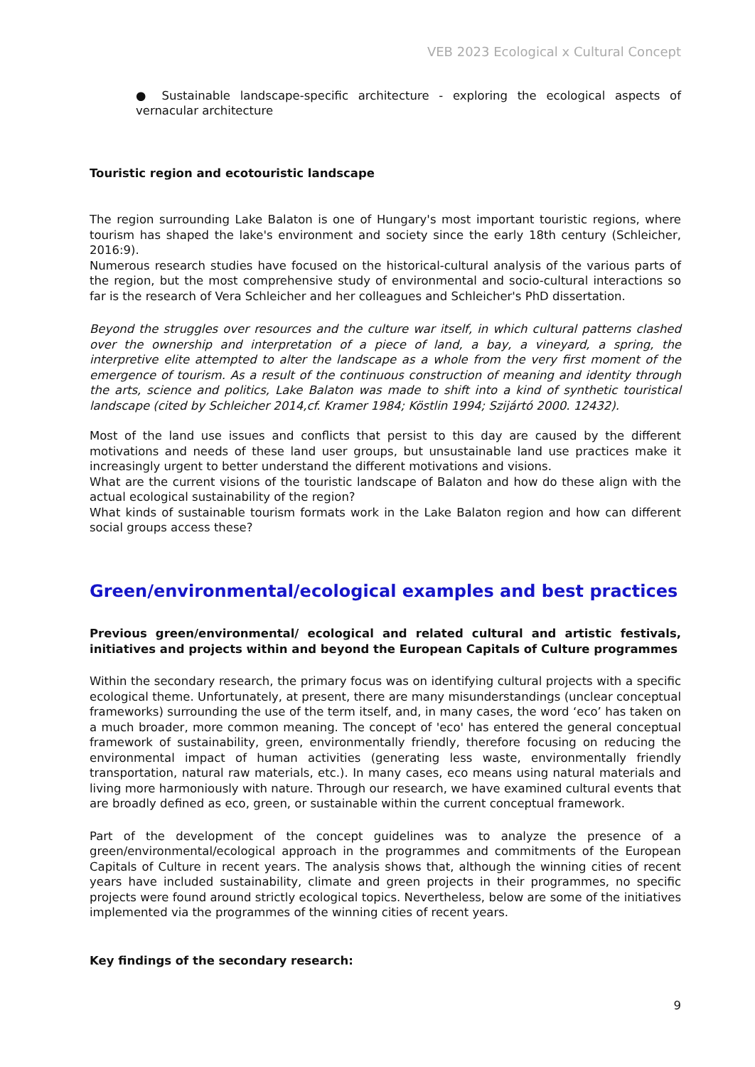VEB 2023 Ecological x Cultural Concept
● Sustainable landscape-specific architecture - exploring the ecological aspects of vernacular architecture
Touristic region and ecotouristic landscape
The region surrounding Lake Balaton is one of Hungary's most important touristic regions, where tourism has shaped the lake's environment and society since the early 18th century (Schleicher, 2016:9).
Numerous research studies have focused on the historical-cultural analysis of the various parts of the region, but the most comprehensive study of environmental and socio-cultural interactions so far is the research of Vera Schleicher and her colleagues and Schleicher's PhD dissertation.
Beyond the struggles over resources and the culture war itself, in which cultural patterns clashed over the ownership and interpretation of a piece of land, a bay, a vineyard, a spring, the interpretive elite attempted to alter the landscape as a whole from the very first moment of the emergence of tourism. As a result of the continuous construction of meaning and identity through the arts, science and politics, Lake Balaton was made to shift into a kind of synthetic touristical landscape (cited by Schleicher 2014,cf. Kramer 1984; Köstlin 1994; Szijártó 2000. 12432).
Most of the land use issues and conflicts that persist to this day are caused by the different motivations and needs of these land user groups, but unsustainable land use practices make it increasingly urgent to better understand the different motivations and visions.
What are the current visions of the touristic landscape of Balaton and how do these align with the actual ecological sustainability of the region?
What kinds of sustainable tourism formats work in the Lake Balaton region and how can different social groups access these?
Green/environmental/ecological examples and best practices
Previous green/environmental/ ecological and related cultural and artistic festivals, initiatives and projects within and beyond the European Capitals of Culture programmes
Within the secondary research, the primary focus was on identifying cultural projects with a specific ecological theme. Unfortunately, at present, there are many misunderstandings (unclear conceptual frameworks) surrounding the use of the term itself, and, in many cases, the word ‘eco’ has taken on a much broader, more common meaning. The concept of 'eco' has entered the general conceptual framework of sustainability, green, environmentally friendly, therefore focusing on reducing the environmental impact of human activities (generating less waste, environmentally friendly transportation, natural raw materials, etc.). In many cases, eco means using natural materials and living more harmoniously with nature. Through our research, we have examined cultural events that are broadly defined as eco, green, or sustainable within the current conceptual framework.
Part of the development of the concept guidelines was to analyze the presence of a green/environmental/ecological approach in the programmes and commitments of the European Capitals of Culture in recent years. The analysis shows that, although the winning cities of recent years have included sustainability, climate and green projects in their programmes, no specific projects were found around strictly ecological topics. Nevertheless, below are some of the initiatives implemented via the programmes of the winning cities of recent years.
Key findings of the secondary research:
9